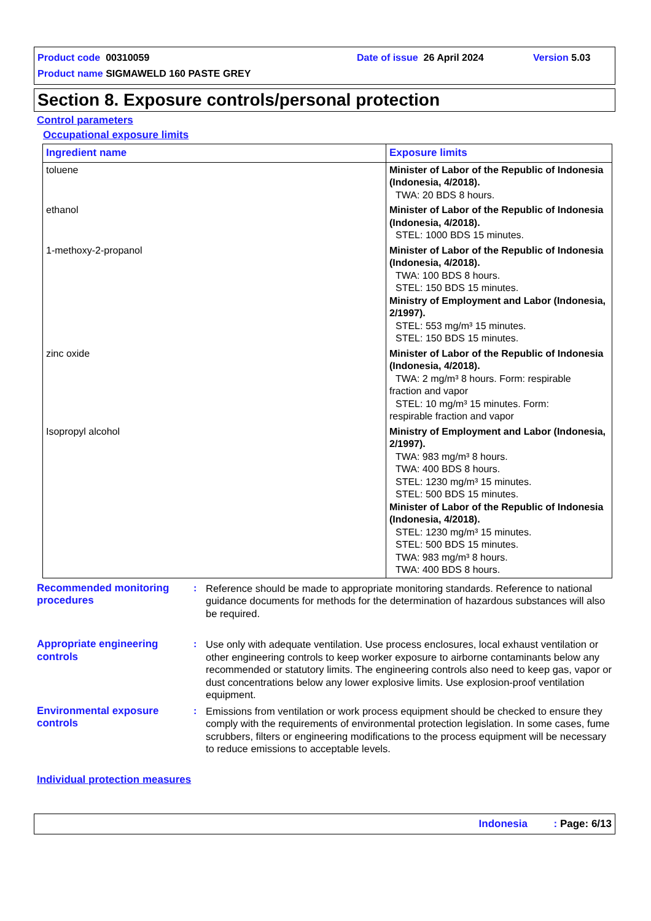Product code 00310059 Date of issue 26 April 2024 Version 5.03 Product name SIGMAWELD 160 PASTE GREY
Section 8. Exposure controls/personal protection
Control parameters
Occupational exposure limits
| Ingredient name | Exposure limits |
| --- | --- |
| toluene | Minister of Labor of the Republic of Indonesia (Indonesia, 4/2018). TWA: 20 BDS 8 hours. |
| ethanol | Minister of Labor of the Republic of Indonesia (Indonesia, 4/2018). STEL: 1000 BDS 15 minutes. |
| 1-methoxy-2-propanol | Minister of Labor of the Republic of Indonesia (Indonesia, 4/2018). TWA: 100 BDS 8 hours. STEL: 150 BDS 15 minutes. Ministry of Employment and Labor (Indonesia, 2/1997). STEL: 553 mg/m³ 15 minutes. STEL: 150 BDS 15 minutes. |
| zinc oxide | Minister of Labor of the Republic of Indonesia (Indonesia, 4/2018). TWA: 2 mg/m³ 8 hours. Form: respirable fraction and vapor STEL: 10 mg/m³ 15 minutes. Form: respirable fraction and vapor |
| Isopropyl alcohol | Ministry of Employment and Labor (Indonesia, 2/1997). TWA: 983 mg/m³ 8 hours. TWA: 400 BDS 8 hours. STEL: 1230 mg/m³ 15 minutes. STEL: 500 BDS 15 minutes. Minister of Labor of the Republic of Indonesia (Indonesia, 4/2018). STEL: 1230 mg/m³ 15 minutes. STEL: 500 BDS 15 minutes. TWA: 983 mg/m³ 8 hours. TWA: 400 BDS 8 hours. |
Recommended monitoring procedures
: Reference should be made to appropriate monitoring standards. Reference to national guidance documents for methods for the determination of hazardous substances will also be required.
Appropriate engineering controls
: Use only with adequate ventilation. Use process enclosures, local exhaust ventilation or other engineering controls to keep worker exposure to airborne contaminants below any recommended or statutory limits. The engineering controls also need to keep gas, vapor or dust concentrations below any lower explosive limits. Use explosion-proof ventilation equipment.
Environmental exposure controls
: Emissions from ventilation or work process equipment should be checked to ensure they comply with the requirements of environmental protection legislation. In some cases, fume scrubbers, filters or engineering modifications to the process equipment will be necessary to reduce emissions to acceptable levels.
Individual protection measures
Indonesia : Page: 6/13